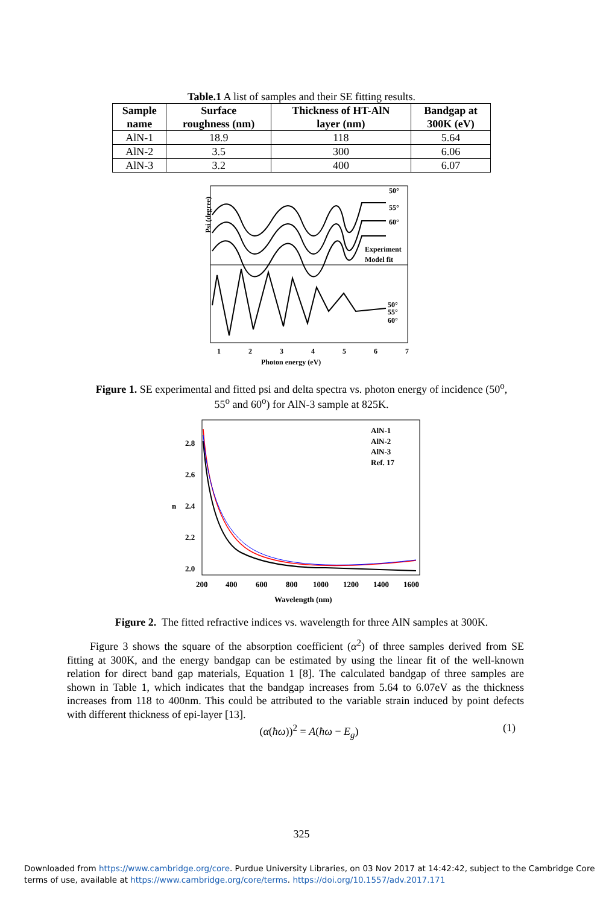Table.1 A list of samples and their SE fitting results.
| Sample name | Surface roughness (nm) | Thickness of HT-AlN layer (nm) | Bandgap at 300K (eV) |
| --- | --- | --- | --- |
| AlN-1 | 18.9 | 118 | 5.64 |
| AlN-2 | 3.5 | 300 | 6.06 |
| AlN-3 | 3.2 | 400 | 6.07 |
Psi (degree)
50°
55°
60°
Experiment
Model fit
50°
55°
60°
1
2
3
4
5
6
7
Photon energy (eV)
Figure 1. SE experimental and fitted psi and delta spectra vs. photon energy of incidence (50<sup>o</sup>,
55<sup>o</sup> and 60<sup>o</sup>) for AlN-3 sample at 825K.
AlN-1
AlN-2
AlN-3
Ref. 17
2.8
2.6
2.4
2.2
2.0
n
200
400
600
800
1000
1200
1400
1600
Wavelength (nm)
Figure 2. The fitted refractive indices vs. wavelength for three AlN samples at 300K.
Figure 3 shows the square of the absorption coefficient (α<sup>2</sup>) of three samples derived from SE fitting at 300K, and the energy bandgap can be estimated by using the linear fit of the well-known relation for direct band gap materials, Equation 1 [8]. The calculated bandgap of three samples are shown in Table 1, which indicates that the bandgap increases from 5.64 to 6.07eV as the thickness increases from 118 to 400nm. This could be attributed to the variable strain induced by point defects with different thickness of epi-layer [13].
(α(ħω))<sup>2</sup> = A(ħω − E<sub>g</sub>) (1)
325
Downloaded from https://www.cambridge.org/core. Purdue University Libraries, on 03 Nov 2017 at 14:42:42, subject to the Cambridge Core
terms of use, available at https://www.cambridge.org/core/terms. https://doi.org/10.1557/adv.2017.171